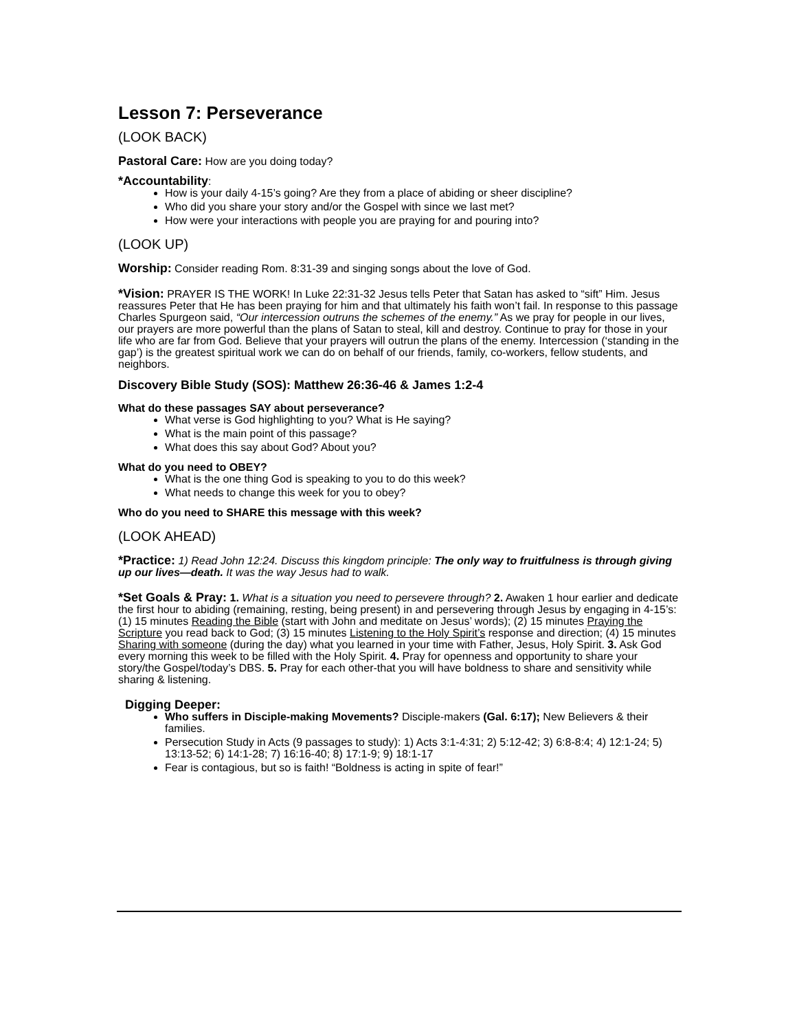Lesson 7: Perseverance
(LOOK BACK)
Pastoral Care: How are you doing today?
*Accountability:
How is your daily 4-15’s going? Are they from a place of abiding or sheer discipline?
Who did you share your story and/or the Gospel with since we last met?
How were your interactions with people you are praying for and pouring into?
(LOOK UP)
Worship: Consider reading Rom. 8:31-39 and singing songs about the love of God.
*Vision: PRAYER IS THE WORK! In Luke 22:31-32 Jesus tells Peter that Satan has asked to “sift” Him. Jesus reassures Peter that He has been praying for him and that ultimately his faith won’t fail. In response to this passage Charles Spurgeon said, “Our intercession outruns the schemes of the enemy.” As we pray for people in our lives, our prayers are more powerful than the plans of Satan to steal, kill and destroy. Continue to pray for those in your life who are far from God. Believe that your prayers will outrun the plans of the enemy. Intercession (‘standing in the gap’) is the greatest spiritual work we can do on behalf of our friends, family, co-workers, fellow students, and neighbors.
Discovery Bible Study (SOS): Matthew 26:36-46 & James 1:2-4
What do these passages SAY about perseverance?
What verse is God highlighting to you? What is He saying?
What is the main point of this passage?
What does this say about God? About you?
What do you need to OBEY?
What is the one thing God is speaking to you to do this week?
What needs to change this week for you to obey?
Who do you need to SHARE this message with this week?
(LOOK AHEAD)
*Practice: 1) Read John 12:24. Discuss this kingdom principle: The only way to fruitfulness is through giving up our lives—death. It was the way Jesus had to walk.
*Set Goals & Pray: 1. What is a situation you need to persevere through? 2. Awaken 1 hour earlier and dedicate the first hour to abiding (remaining, resting, being present) in and persevering through Jesus by engaging in 4-15’s: (1) 15 minutes Reading the Bible (start with John and meditate on Jesus’ words); (2) 15 minutes Praying the Scripture you read back to God; (3) 15 minutes Listening to the Holy Spirit’s response and direction; (4) 15 minutes Sharing with someone (during the day) what you learned in your time with Father, Jesus, Holy Spirit. 3. Ask God every morning this week to be filled with the Holy Spirit. 4. Pray for openness and opportunity to share your story/the Gospel/today’s DBS. 5. Pray for each other-that you will have boldness to share and sensitivity while sharing & listening.
Digging Deeper:
Who suffers in Disciple-making Movements? Disciple-makers (Gal. 6:17); New Believers & their families.
Persecution Study in Acts (9 passages to study): 1) Acts 3:1-4:31; 2) 5:12-42; 3) 6:8-8:4; 4) 12:1-24; 5) 13:13-52; 6) 14:1-28; 7) 16:16-40; 8) 17:1-9; 9) 18:1-17
Fear is contagious, but so is faith! “Boldness is acting in spite of fear!”